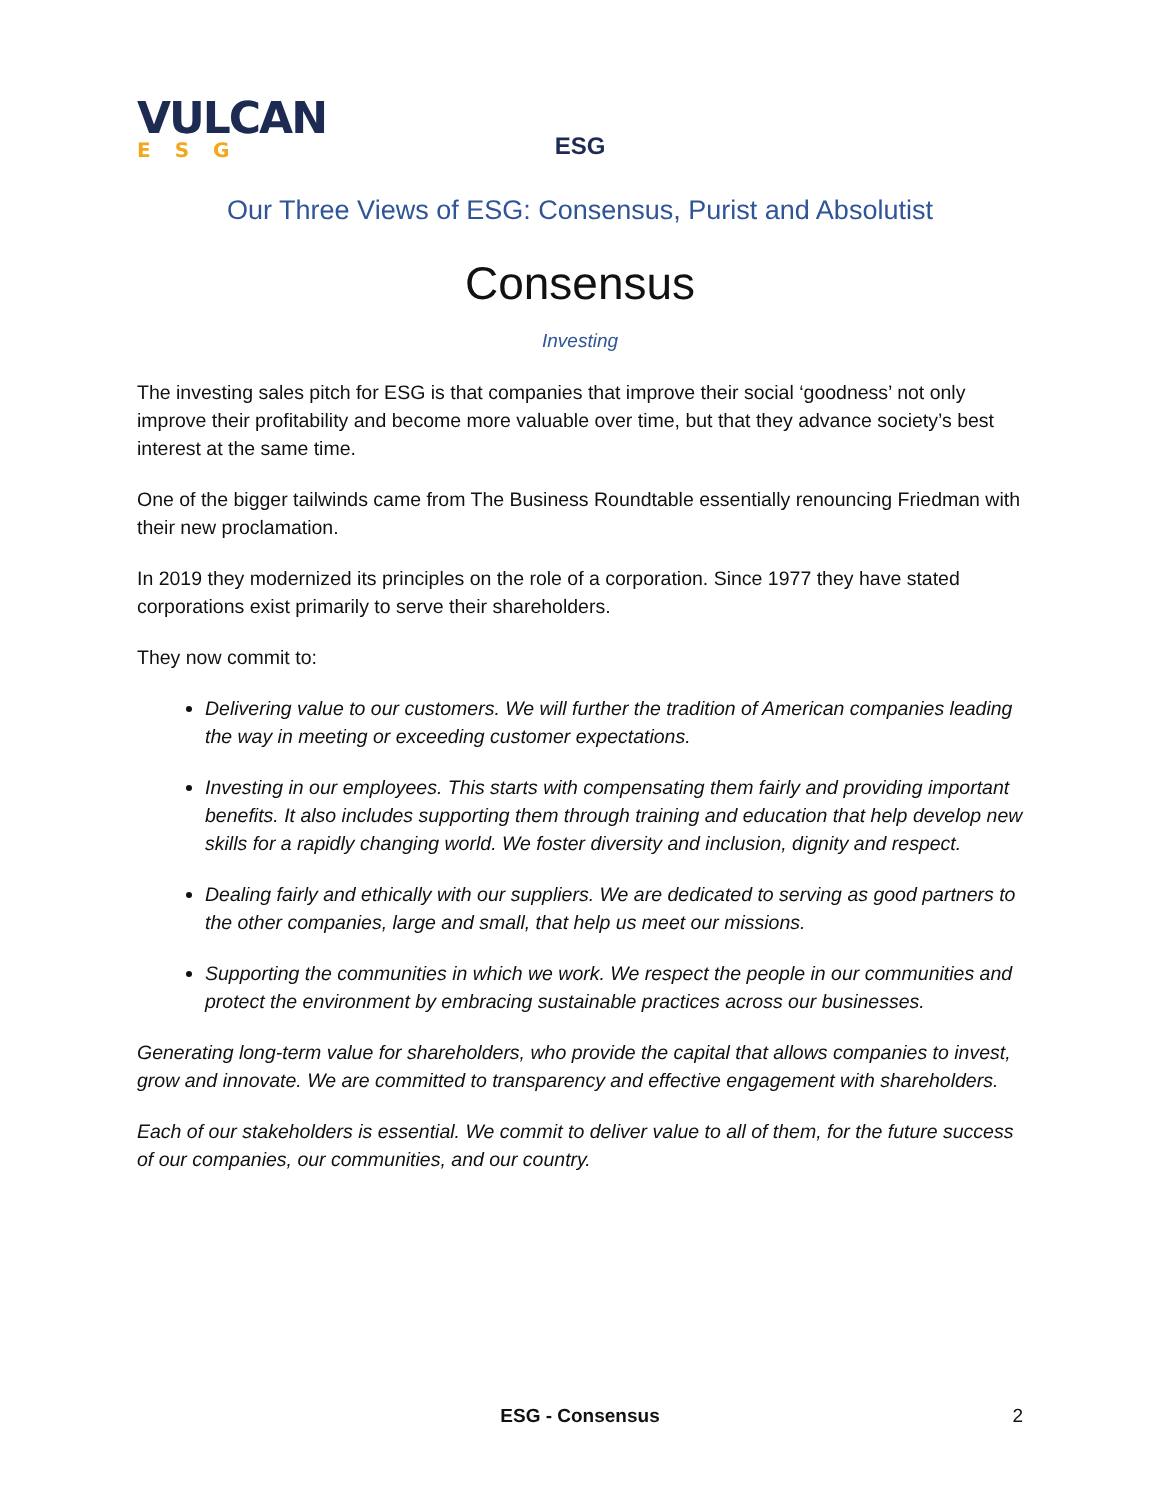VULCAN
ESG
ESG
Our Three Views of ESG: Consensus, Purist and Absolutist
Consensus
Investing
The investing sales pitch for ESG is that companies that improve their social ‘goodness’ not only improve their profitability and become more valuable over time, but that they advance society’s best interest at the same time.
One of the bigger tailwinds came from The Business Roundtable essentially renouncing Friedman with their new proclamation.
In 2019 they modernized its principles on the role of a corporation. Since 1977 they have stated corporations exist primarily to serve their shareholders.
They now commit to:
Delivering value to our customers. We will further the tradition of American companies leading the way in meeting or exceeding customer expectations.
Investing in our employees. This starts with compensating them fairly and providing important benefits. It also includes supporting them through training and education that help develop new skills for a rapidly changing world. We foster diversity and inclusion, dignity and respect.
Dealing fairly and ethically with our suppliers. We are dedicated to serving as good partners to the other companies, large and small, that help us meet our missions.
Supporting the communities in which we work. We respect the people in our communities and protect the environment by embracing sustainable practices across our businesses.
Generating long-term value for shareholders, who provide the capital that allows companies to invest, grow and innovate. We are committed to transparency and effective engagement with shareholders.
Each of our stakeholders is essential. We commit to deliver value to all of them, for the future success of our companies, our communities, and our country.
ESG - Consensus 2